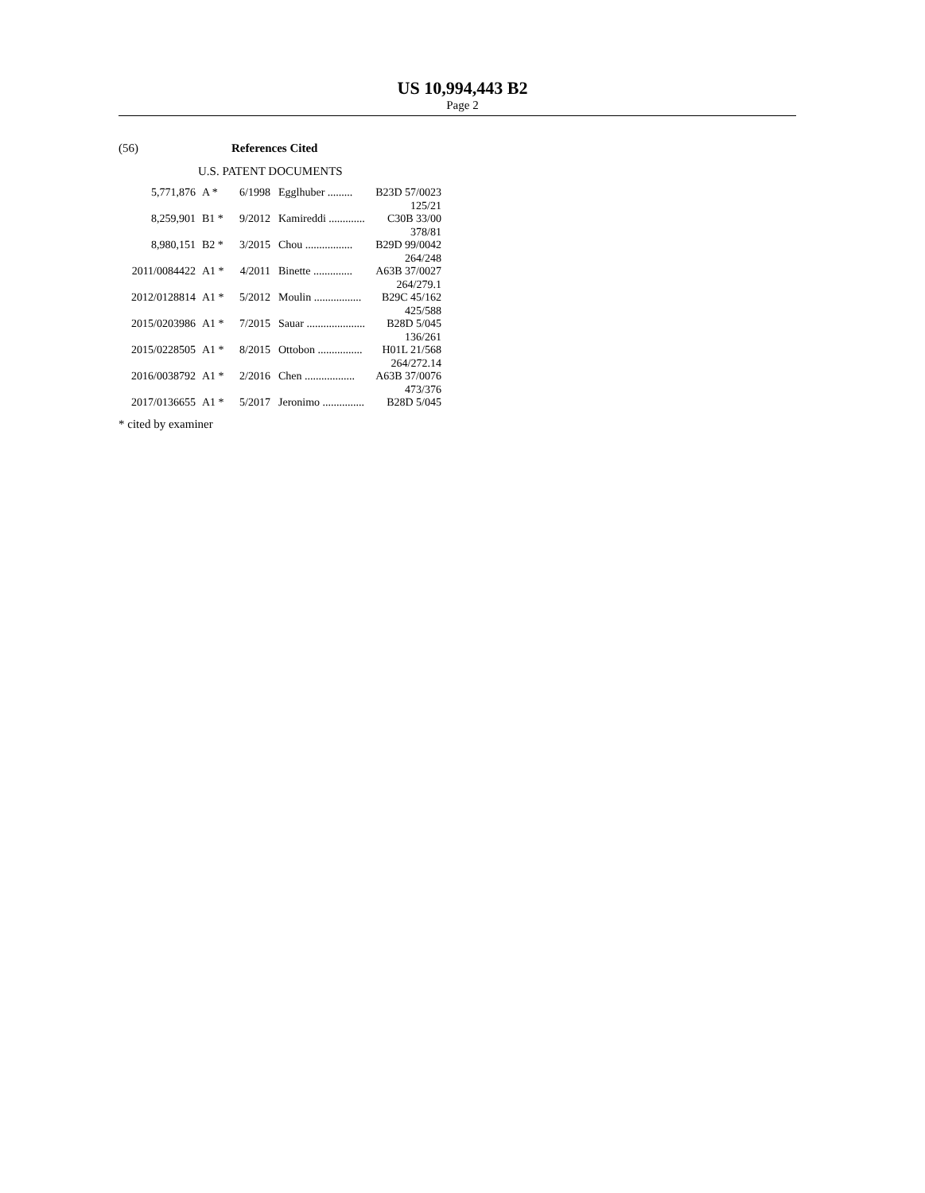US 10,994,443 B2
Page 2
(56) References Cited
U.S. PATENT DOCUMENTS
| 5,771,876 | A * | 6/1998 | Egglhuber ......... B23D 57/0023 |
| | | | 125/21 |
| 8,259,901 | B1 * | 9/2012 | Kamireddi ............. C30B 33/00 |
| | | | 378/81 |
| 8,980,151 | B2 * | 3/2015 | Chou ................. B29D 99/0042 |
| | | | 264/248 |
| 2011/0084422 | A1 * | 4/2011 | Binette .............. A63B 37/0027 |
| | | | 264/279.1 |
| 2012/0128814 | A1 * | 5/2012 | Moulin ................. B29C 45/162 |
| | | | 425/588 |
| 2015/0203986 | A1 * | 7/2015 | Sauar ..................... B28D 5/045 |
| | | | 136/261 |
| 2015/0228505 | A1 * | 8/2015 | Ottobon ................ H01L 21/568 |
| | | | 264/272.14 |
| 2016/0038792 | A1 * | 2/2016 | Chen .................. A63B 37/0076 |
| | | | 473/376 |
| 2017/0136655 | A1 * | 5/2017 | Jeronimo ............... B28D 5/045 |
* cited by examiner